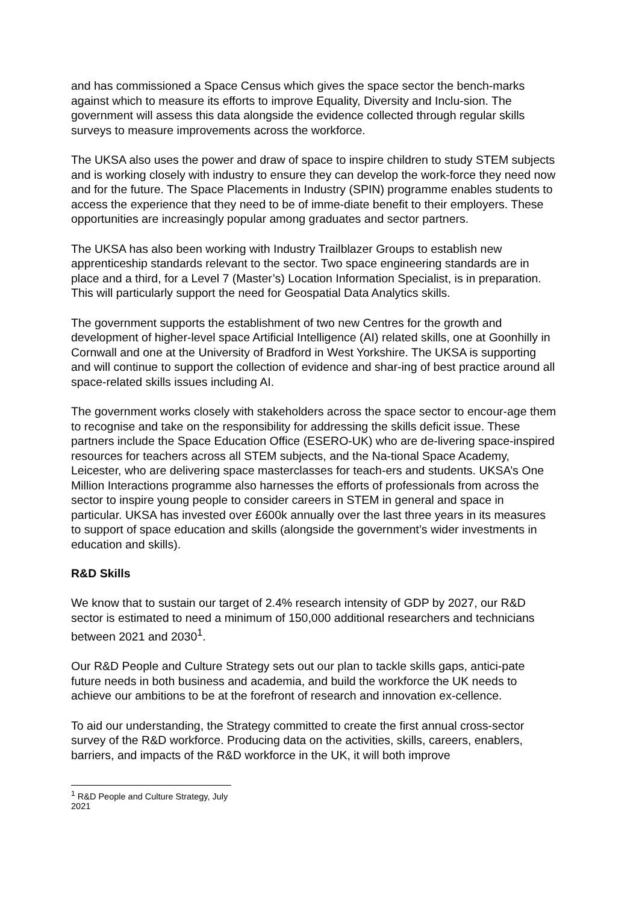and has commissioned a Space Census which gives the space sector the bench-marks against which to measure its efforts to improve Equality, Diversity and Inclu-sion. The government will assess this data alongside the evidence collected through regular skills surveys to measure improvements across the workforce.
The UKSA also uses the power and draw of space to inspire children to study STEM subjects and is working closely with industry to ensure they can develop the work-force they need now and for the future. The Space Placements in Industry (SPIN) programme enables students to access the experience that they need to be of imme-diate benefit to their employers. These opportunities are increasingly popular among graduates and sector partners.
The UKSA has also been working with Industry Trailblazer Groups to establish new apprenticeship standards relevant to the sector. Two space engineering standards are in place and a third, for a Level 7 (Master’s) Location Information Specialist, is in preparation. This will particularly support the need for Geospatial Data Analytics skills.
The government supports the establishment of two new Centres for the growth and development of higher-level space Artificial Intelligence (AI) related skills, one at Goonhilly in Cornwall and one at the University of Bradford in West Yorkshire. The UKSA is supporting and will continue to support the collection of evidence and shar-ing of best practice around all space-related skills issues including AI.
The government works closely with stakeholders across the space sector to encour-age them to recognise and take on the responsibility for addressing the skills deficit issue. These partners include the Space Education Office (ESERO-UK) who are de-livering space-inspired resources for teachers across all STEM subjects, and the Na-tional Space Academy, Leicester, who are delivering space masterclasses for teach-ers and students. UKSA’s One Million Interactions programme also harnesses the efforts of professionals from across the sector to inspire young people to consider careers in STEM in general and space in particular. UKSA has invested over £600k annually over the last three years in its measures to support of space education and skills (alongside the government’s wider investments in education and skills).
R&D Skills
We know that to sustain our target of 2.4% research intensity of GDP by 2027, our R&D sector is estimated to need a minimum of 150,000 additional researchers and technicians between 2021 and 2030<sup>1</sup>.
Our R&D People and Culture Strategy sets out our plan to tackle skills gaps, antici-pate future needs in both business and academia, and build the workforce the UK needs to achieve our ambitions to be at the forefront of research and innovation ex-cellence.
To aid our understanding, the Strategy committed to create the first annual cross-sector survey of the R&D workforce. Producing data on the activities, skills, careers, enablers, barriers, and impacts of the R&D workforce in the UK, it will both improve
<sup>1</sup> R&D People and Culture Strategy, July 2021